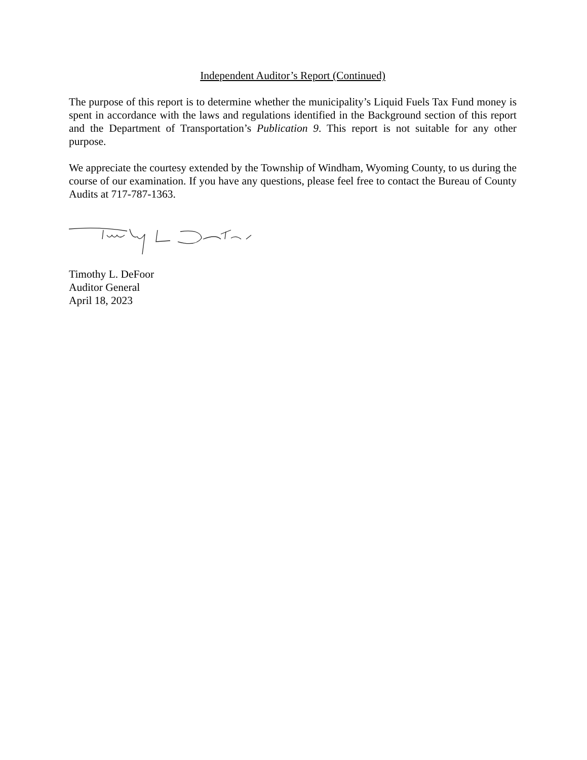Independent Auditor’s Report (Continued)
The purpose of this report is to determine whether the municipality’s Liquid Fuels Tax Fund money is spent in accordance with the laws and regulations identified in the Background section of this report and the Department of Transportation’s Publication 9. This report is not suitable for any other purpose.
We appreciate the courtesy extended by the Township of Windham, Wyoming County, to us during the course of our examination. If you have any questions, please feel free to contact the Bureau of County Audits at 717-787-1363.
Timothy L. DeFoor
Auditor General
April 18, 2023